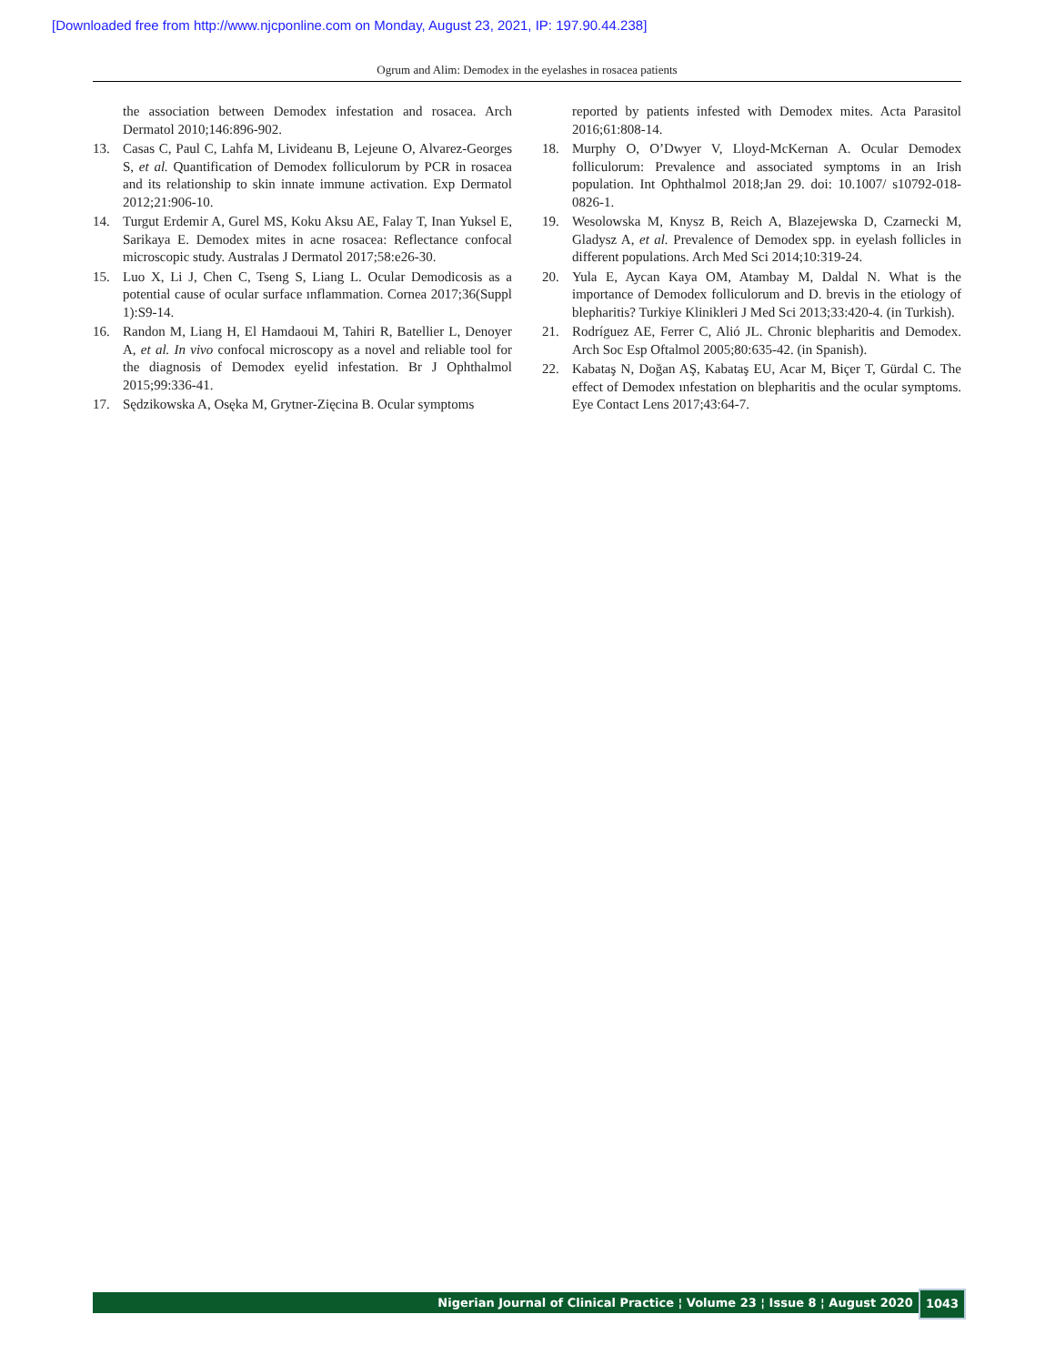[Downloaded free from http://www.njcponline.com on Monday, August 23, 2021, IP: 197.90.44.238]
Ogrum and Alim: Demodex in the eyelashes in rosacea patients
the association between Demodex infestation and rosacea. Arch Dermatol 2010;146:896-902.
13. Casas C, Paul C, Lahfa M, Livideanu B, Lejeune O, Alvarez-Georges S, et al. Quantification of Demodex folliculorum by PCR in rosacea and its relationship to skin innate immune activation. Exp Dermatol 2012;21:906-10.
14. Turgut Erdemir A, Gurel MS, Koku Aksu AE, Falay T, Inan Yuksel E, Sarikaya E. Demodex mites in acne rosacea: Reflectance confocal microscopic study. Australas J Dermatol 2017;58:e26-30.
15. Luo X, Li J, Chen C, Tseng S, Liang L. Ocular Demodicosis as a potential cause of ocular surface ınflammation. Cornea 2017;36(Suppl 1):S9-14.
16. Randon M, Liang H, El Hamdaoui M, Tahiri R, Batellier L, Denoyer A, et al. In vivo confocal microscopy as a novel and reliable tool for the diagnosis of Demodex eyelid infestation. Br J Ophthalmol 2015;99:336-41.
17. Sędzikowska A, Osęka M, Grytner-Zięcina B. Ocular symptoms
reported by patients infested with Demodex mites. Acta Parasitol 2016;61:808-14.
18. Murphy O, O’Dwyer V, Lloyd-McKernan A. Ocular Demodex folliculorum: Prevalence and associated symptoms in an Irish population. Int Ophthalmol 2018;Jan 29. doi: 10.1007/ s10792-018-0826-1.
19. Wesolowska M, Knysz B, Reich A, Blazejewska D, Czarnecki M, Gladysz A, et al. Prevalence of Demodex spp. in eyelash follicles in different populations. Arch Med Sci 2014;10:319-24.
20. Yula E, Aycan Kaya OM, Atambay M, Daldal N. What is the importance of Demodex folliculorum and D. brevis in the etiology of blepharitis? Turkiye Klinikleri J Med Sci 2013;33:420-4. (in Turkish).
21. Rodríguez AE, Ferrer C, Alió JL. Chronic blepharitis and Demodex. Arch Soc Esp Oftalmol 2005;80:635-42. (in Spanish).
22. Kabataş N, Doğan AŞ, Kabataş EU, Acar M, Biçer T, Gürdal C. The effect of Demodex ınfestation on blepharitis and the ocular symptoms. Eye Contact Lens 2017;43:64-7.
Nigerian Journal of Clinical Practice ¦ Volume 23 ¦ Issue 8 ¦ August 2020 1043